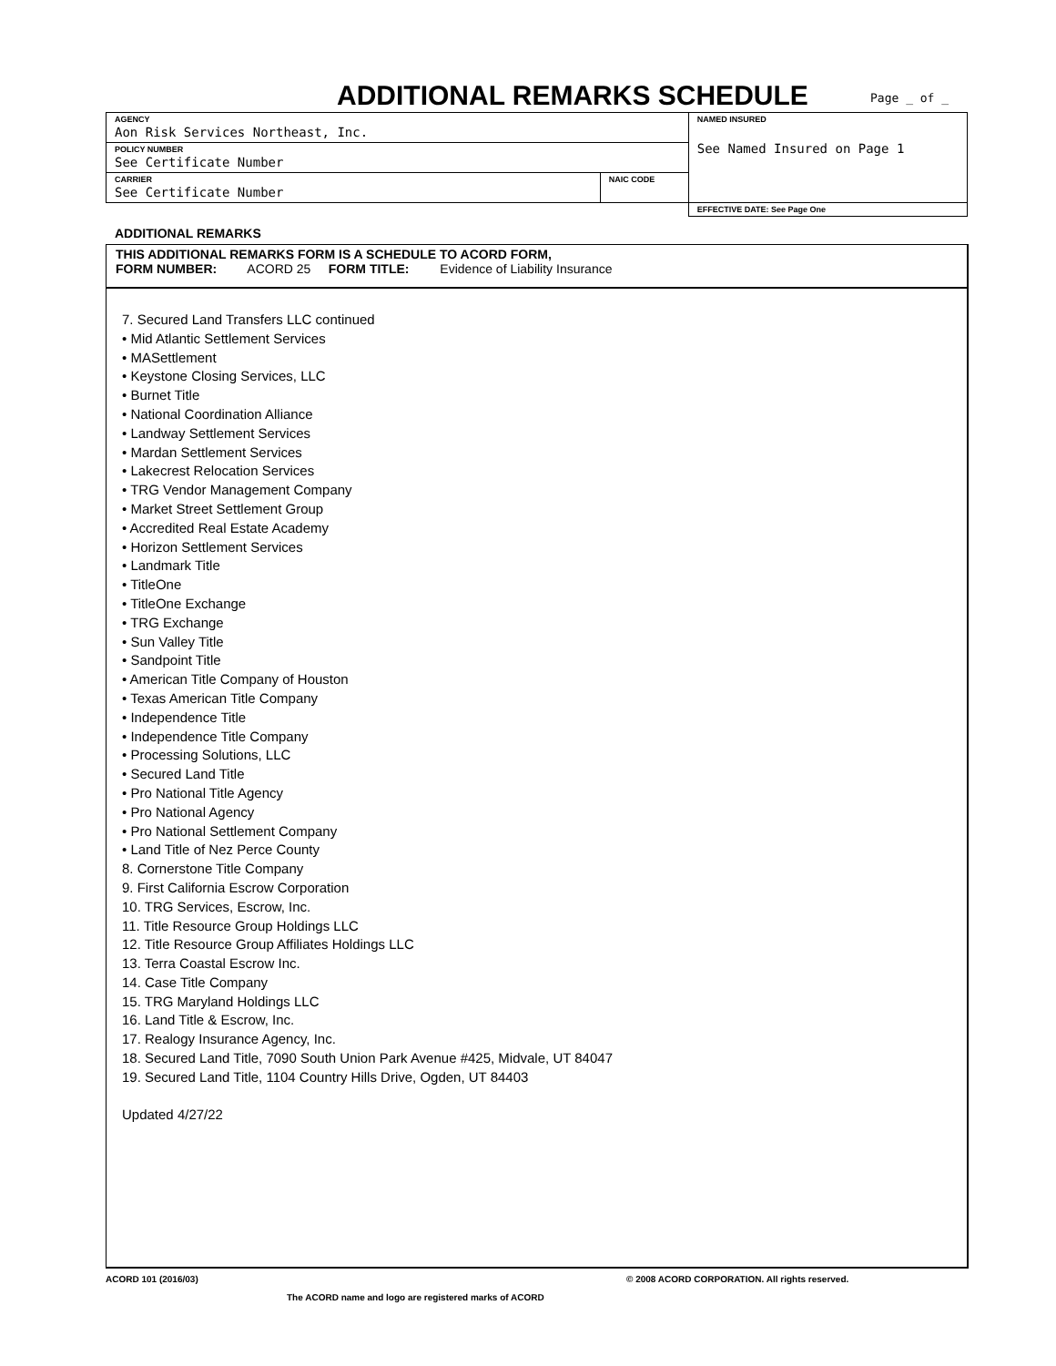ADDITIONAL REMARKS SCHEDULE Page _ of _
| AGENCY Aon Risk Services Northeast, Inc. | | NAMED INSURED See Named Insured on Page 1 |
| POLICY NUMBER See Certificate Number | | |
| CARRIER See Certificate Number | NAIC CODE | |
| | | EFFECTIVE DATE: See Page One |
ADDITIONAL REMARKS
THIS ADDITIONAL REMARKS FORM IS A SCHEDULE TO ACORD FORM,
FORM NUMBER: ACORD 25 FORM TITLE: Evidence of Liability Insurance
7. Secured Land Transfers LLC continued
• Mid Atlantic Settlement Services
• MASettlement
• Keystone Closing Services, LLC
• Burnet Title
• National Coordination Alliance
• Landway Settlement Services
• Mardan Settlement Services
• Lakecrest Relocation Services
• TRG Vendor Management Company
• Market Street Settlement Group
• Accredited Real Estate Academy
• Horizon Settlement Services
• Landmark Title
• TitleOne
• TitleOne Exchange
• TRG Exchange
• Sun Valley Title
• Sandpoint Title
• American Title Company of Houston
• Texas American Title Company
• Independence Title
• Independence Title Company
• Processing Solutions, LLC
• Secured Land Title
• Pro National Title Agency
• Pro National Agency
• Pro National Settlement Company
• Land Title of Nez Perce County
8. Cornerstone Title Company
9. First California Escrow Corporation
10. TRG Services, Escrow, Inc.
11. Title Resource Group Holdings LLC
12. Title Resource Group Affiliates Holdings LLC
13. Terra Coastal Escrow Inc.
14. Case Title Company
15. TRG Maryland Holdings LLC
16. Land Title & Escrow, Inc.
17. Realogy Insurance Agency, Inc.
18. Secured Land Title, 7090 South Union Park Avenue #425, Midvale, UT 84047
19. Secured Land Title, 1104 Country Hills Drive, Ogden, UT 84403
Updated 4/27/22
ACORD 101 (2016/03)
© 2008 ACORD CORPORATION. All rights reserved.
The ACORD name and logo are registered marks of ACORD